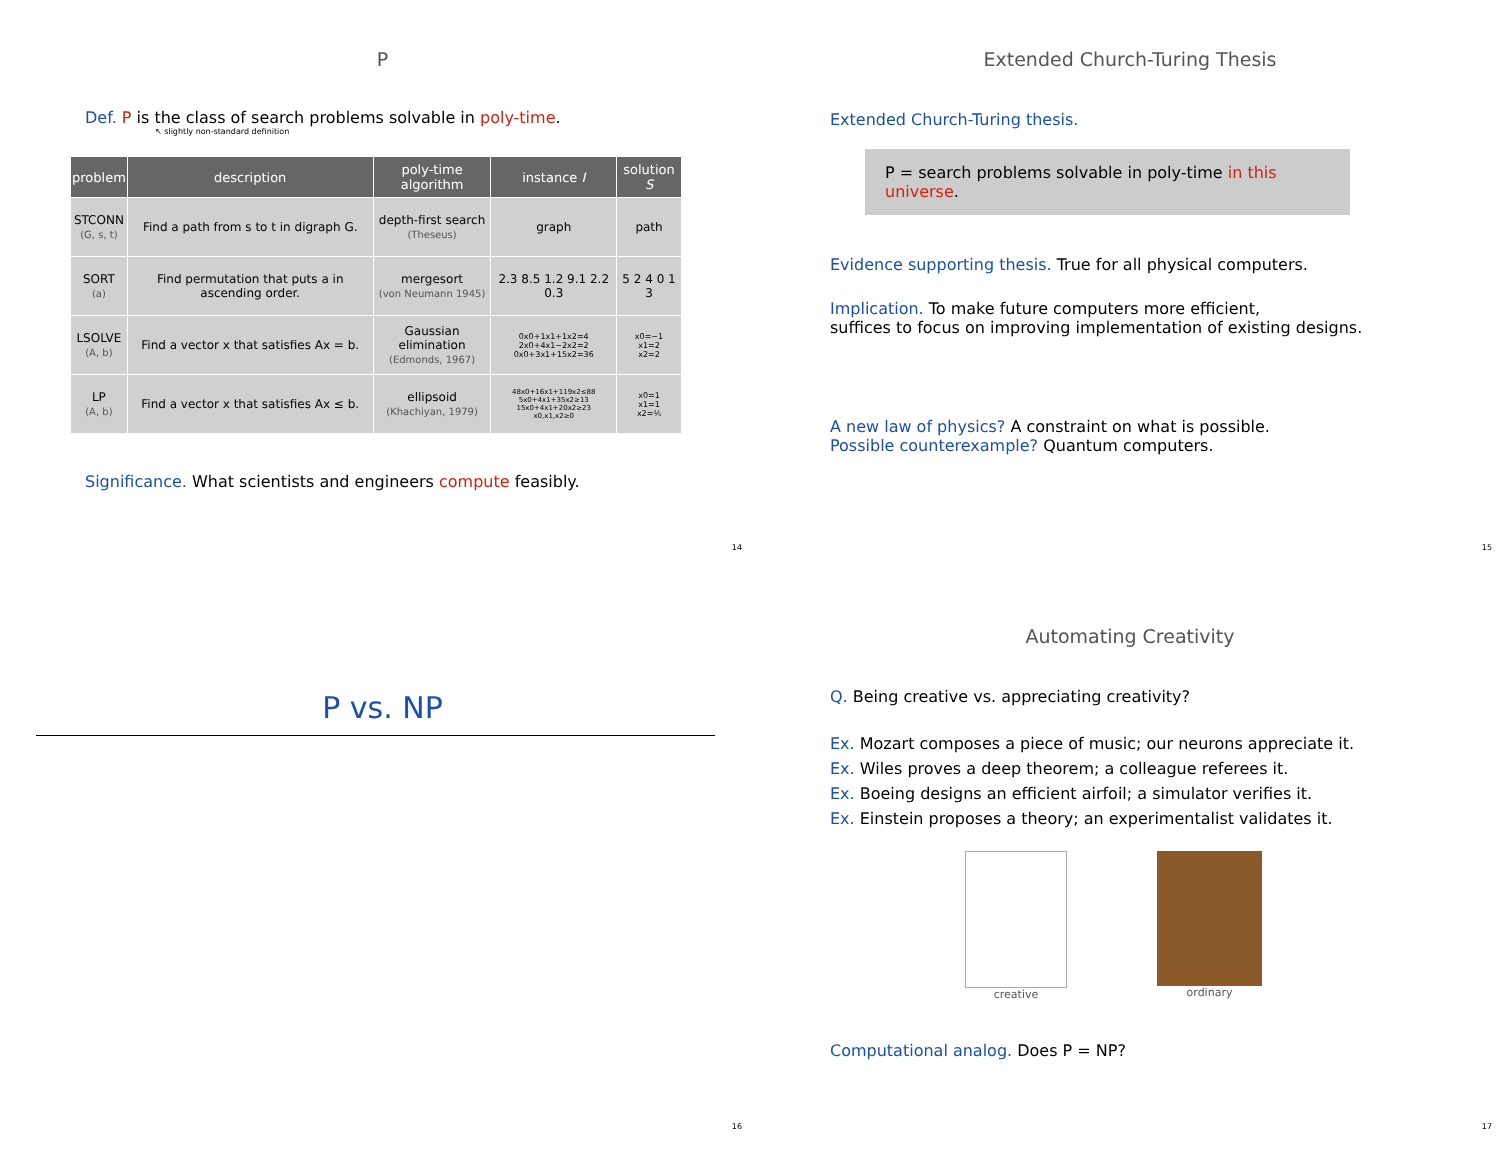P
Def. P is the class of search problems solvable in poly-time.
↖ slightly non-standard definition
| problem | description | poly-time algorithm | instance I | solution S |
| --- | --- | --- | --- | --- |
| STCONN (G, s, t) | Find a path from s to t in digraph G. | depth-first search (Theseus) | graph | path |
| SORT (a) | Find permutation that puts a in ascending order. | mergesort (von Neumann 1945) | 2.3 8.5 1.2 9.1 2.2 0.3 | 5 2 4 0 1 3 |
| LSOLVE (A, b) | Find a vector x that satisfies Ax = b. | Gaussian elimination (Edmonds, 1967) | 0x0+1x1+1x2=4 2x0+4x1−2x2=2 0x0+3x1+15x2=36 | x0=−1 x1=2 x2=2 |
| LP (A, b) | Find a vector x that satisfies Ax ≤ b. | ellipsoid (Khachiyan, 1979) | 48x0+16x1+119x2≤88 5x0+4x1+35x2≥13 15x0+4x1+20x2≥23 x0,x1,x2≥0 | x0=1 x1=1 x2=⅕ |
Significance. What scientists and engineers compute feasibly.
14
Extended Church-Turing Thesis
Extended Church-Turing thesis.
P = search problems solvable in poly-time in this universe.
Evidence supporting thesis. True for all physical computers.
Implication. To make future computers more efficient,
suffices to focus on improving implementation of existing designs.
A new law of physics? A constraint on what is possible.
Possible counterexample? Quantum computers.
15
P vs. NP
16
Automating Creativity
Q. Being creative vs. appreciating creativity?
Ex. Mozart composes a piece of music; our neurons appreciate it.
Ex. Wiles proves a deep theorem; a colleague referees it.
Ex. Boeing designs an efficient airfoil; a simulator verifies it.
Ex. Einstein proposes a theory; an experimentalist validates it.
creative ordinary
Computational analog. Does P = NP?
17